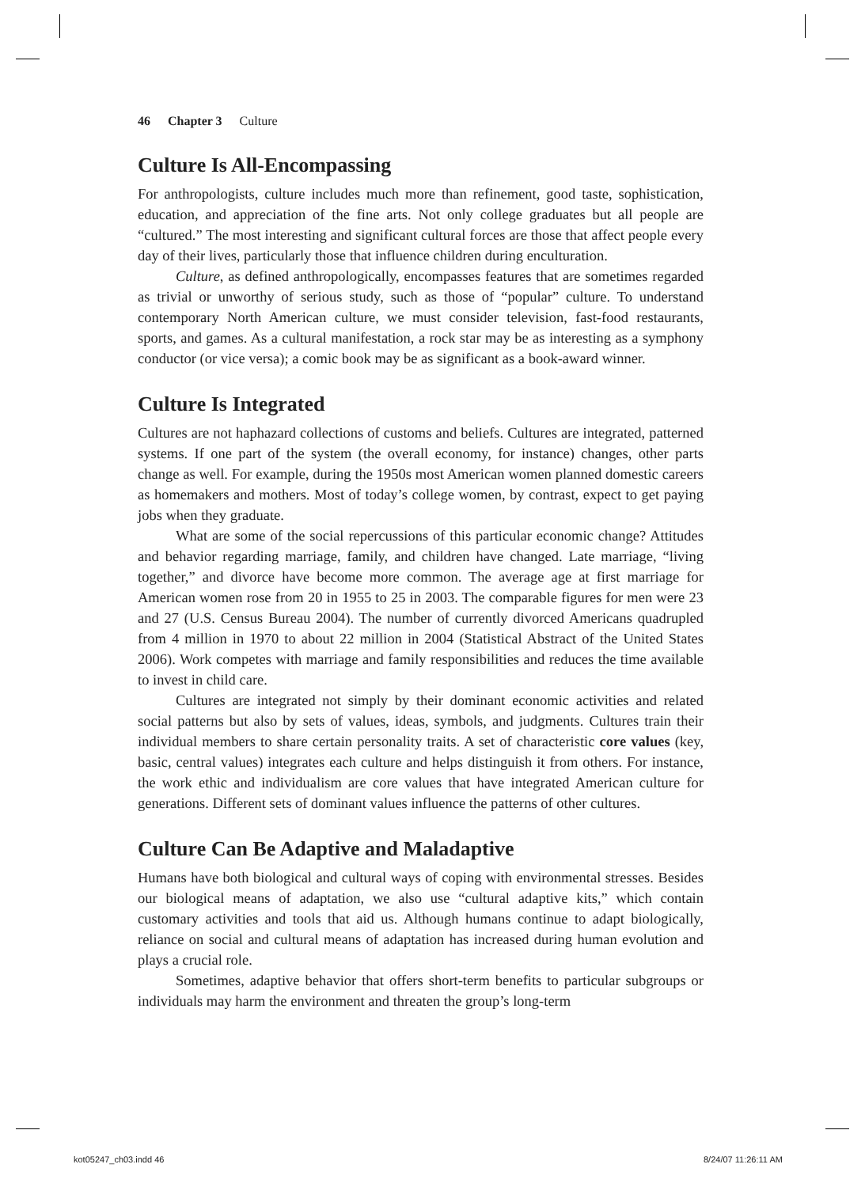46 Chapter 3 Culture
Culture Is All-Encompassing
For anthropologists, culture includes much more than refinement, good taste, sophistication, education, and appreciation of the fine arts. Not only college graduates but all people are “cultured.” The most interesting and significant cultural forces are those that affect people every day of their lives, particularly those that influence children during enculturation.
Culture, as defined anthropologically, encompasses features that are sometimes regarded as trivial or unworthy of serious study, such as those of “popular” culture. To understand contemporary North American culture, we must consider television, fast-food restaurants, sports, and games. As a cultural manifestation, a rock star may be as interesting as a symphony conductor (or vice versa); a comic book may be as significant as a book-award winner.
Culture Is Integrated
Cultures are not haphazard collections of customs and beliefs. Cultures are integrated, patterned systems. If one part of the system (the overall economy, for instance) changes, other parts change as well. For example, during the 1950s most American women planned domestic careers as homemakers and mothers. Most of today’s college women, by contrast, expect to get paying jobs when they graduate.
What are some of the social repercussions of this particular economic change? Attitudes and behavior regarding marriage, family, and children have changed. Late marriage, “living together,” and divorce have become more common. The average age at first marriage for American women rose from 20 in 1955 to 25 in 2003. The comparable figures for men were 23 and 27 (U.S. Census Bureau 2004). The number of currently divorced Americans quadrupled from 4 million in 1970 to about 22 million in 2004 (Statistical Abstract of the United States 2006). Work competes with marriage and family responsibilities and reduces the time available to invest in child care.
Cultures are integrated not simply by their dominant economic activities and related social patterns but also by sets of values, ideas, symbols, and judgments. Cultures train their individual members to share certain personality traits. A set of characteristic core values (key, basic, central values) integrates each culture and helps distinguish it from others. For instance, the work ethic and individualism are core values that have integrated American culture for generations. Different sets of dominant values influence the patterns of other cultures.
Culture Can Be Adaptive and Maladaptive
Humans have both biological and cultural ways of coping with environmental stresses. Besides our biological means of adaptation, we also use “cultural adaptive kits,” which contain customary activities and tools that aid us. Although humans continue to adapt biologically, reliance on social and cultural means of adaptation has increased during human evolution and plays a crucial role.
Sometimes, adaptive behavior that offers short-term benefits to particular subgroups or individuals may harm the environment and threaten the group’s long-term
kot05247_ch03.indd 46 8/24/07 11:26:11 AM